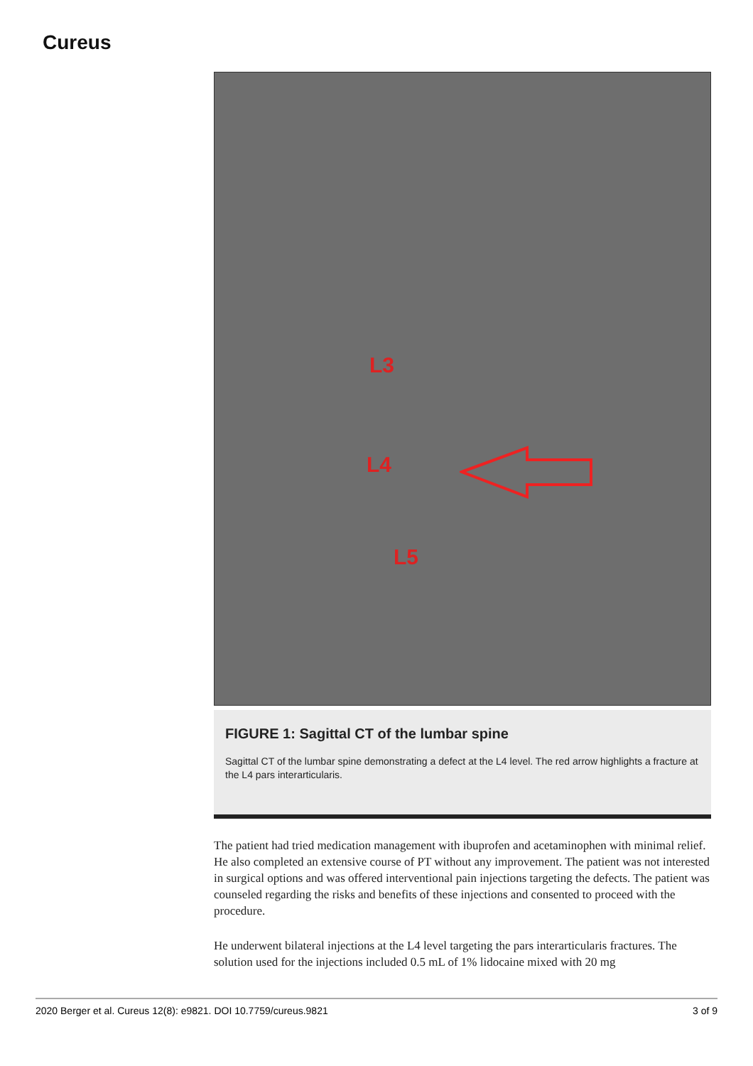Cureus
L3
L4
L5
FIGURE 1: Sagittal CT of the lumbar spine
Sagittal CT of the lumbar spine demonstrating a defect at the L4 level. The red arrow highlights a fracture at the L4 pars interarticularis.
The patient had tried medication management with ibuprofen and acetaminophen with minimal relief. He also completed an extensive course of PT without any improvement. The patient was not interested in surgical options and was offered interventional pain injections targeting the defects. The patient was counseled regarding the risks and benefits of these injections and consented to proceed with the procedure.
He underwent bilateral injections at the L4 level targeting the pars interarticularis fractures. The solution used for the injections included 0.5 mL of 1% lidocaine mixed with 20 mg
2020 Berger et al. Cureus 12(8): e9821. DOI 10.7759/cureus.9821 3 of 9